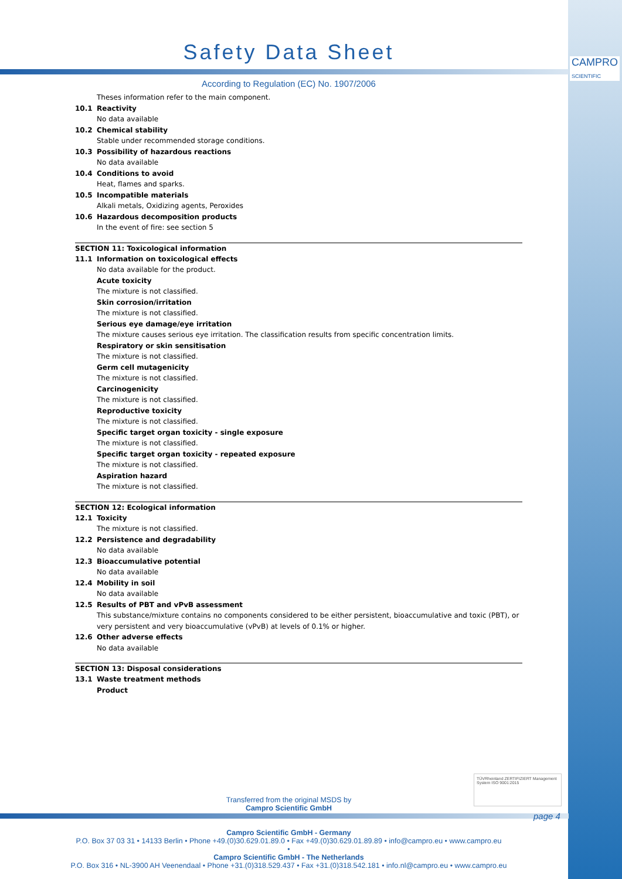CAMPRO
SCIENTIFIC
Safety Data Sheet
According to Regulation (EC) No. 1907/2006
Theses information refer to the main component.
10.1 Reactivity
No data available
10.2 Chemical stability
Stable under recommended storage conditions.
10.3 Possibility of hazardous reactions
No data available
10.4 Conditions to avoid
Heat, flames and sparks.
10.5 Incompatible materials
Alkali metals, Oxidizing agents, Peroxides
10.6 Hazardous decomposition products
In the event of fire: see section 5
SECTION 11: Toxicological information
11.1 Information on toxicological effects
No data available for the product.
Acute toxicity
The mixture is not classified.
Skin corrosion/irritation
The mixture is not classified.
Serious eye damage/eye irritation
The mixture causes serious eye irritation. The classification results from specific concentration limits.
Respiratory or skin sensitisation
The mixture is not classified.
Germ cell mutagenicity
The mixture is not classified.
Carcinogenicity
The mixture is not classified.
Reproductive toxicity
The mixture is not classified.
Specific target organ toxicity - single exposure
The mixture is not classified.
Specific target organ toxicity - repeated exposure
The mixture is not classified.
Aspiration hazard
The mixture is not classified.
SECTION 12: Ecological information
12.1 Toxicity
The mixture is not classified.
12.2 Persistence and degradability
No data available
12.3 Bioaccumulative potential
No data available
12.4 Mobility in soil
No data available
12.5 Results of PBT and vPvB assessment
This substance/mixture contains no components considered to be either persistent, bioaccumulative and toxic (PBT), or very persistent and very bioaccumulative (vPvB) at levels of 0.1% or higher.
12.6 Other adverse effects
No data available
SECTION 13: Disposal considerations
13.1 Waste treatment methods
Product
Transferred from the original MSDS by
Campro Scientific GmbH
TÜVRheinland ZERTIFIZIERT Management System ISO 9001:2015
page 4
Campro Scientific GmbH - Germany
P.O. Box 37 03 31 • 14133 Berlin • Phone +49.(0)30.629.01.89.0 • Fax +49.(0)30.629.01.89.89 • info@campro.eu • www.campro.eu
•
Campro Scientific GmbH - The Netherlands
P.O. Box 316 • NL-3900 AH Veenendaal • Phone +31.(0)318.529.437 • Fax +31.(0)318.542.181 • info.nl@campro.eu • www.campro.eu